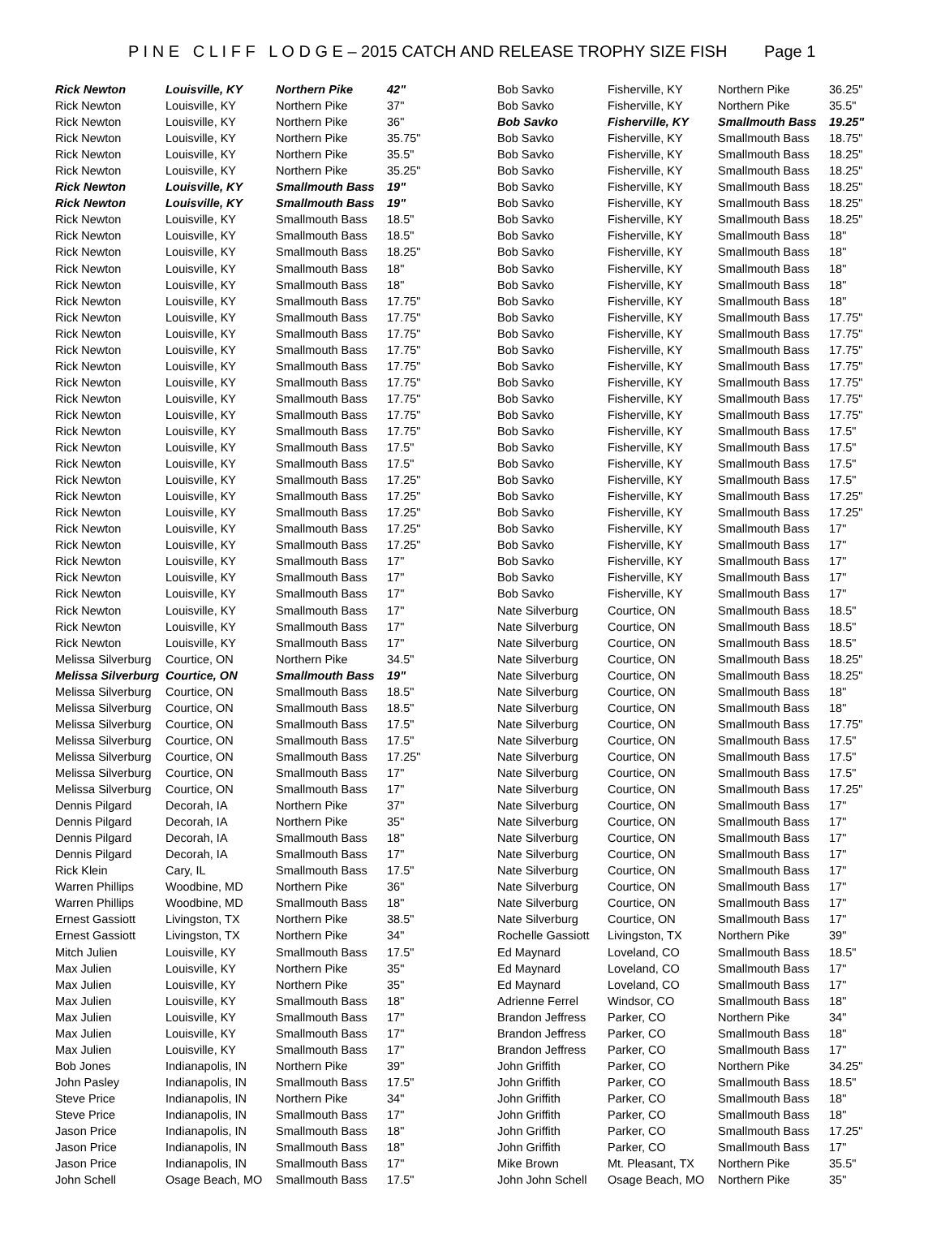P I N E C L I F F L O D G E – 2015 CATCH AND RELEASE TROPHY SIZE FISH Page 1
| Rick Newton | Louisville, KY | Northern Pike | 42" |
| Rick Newton | Louisville, KY | Northern Pike | 37" |
| Rick Newton | Louisville, KY | Northern Pike | 36" |
| Rick Newton | Louisville, KY | Northern Pike | 35.75" |
| Rick Newton | Louisville, KY | Northern Pike | 35.5" |
| Rick Newton | Louisville, KY | Northern Pike | 35.25" |
| Rick Newton | Louisville, KY | Smallmouth Bass | 19" |
| Rick Newton | Louisville, KY | Smallmouth Bass | 19" |
| Rick Newton | Louisville, KY | Smallmouth Bass | 18.5" |
| Rick Newton | Louisville, KY | Smallmouth Bass | 18.5" |
| Rick Newton | Louisville, KY | Smallmouth Bass | 18.25" |
| Rick Newton | Louisville, KY | Smallmouth Bass | 18" |
| Rick Newton | Louisville, KY | Smallmouth Bass | 18" |
| Rick Newton | Louisville, KY | Smallmouth Bass | 17.75" |
| Rick Newton | Louisville, KY | Smallmouth Bass | 17.75" |
| Rick Newton | Louisville, KY | Smallmouth Bass | 17.75" |
| Rick Newton | Louisville, KY | Smallmouth Bass | 17.75" |
| Rick Newton | Louisville, KY | Smallmouth Bass | 17.75" |
| Rick Newton | Louisville, KY | Smallmouth Bass | 17.75" |
| Rick Newton | Louisville, KY | Smallmouth Bass | 17.75" |
| Rick Newton | Louisville, KY | Smallmouth Bass | 17.75" |
| Rick Newton | Louisville, KY | Smallmouth Bass | 17.75" |
| Rick Newton | Louisville, KY | Smallmouth Bass | 17.5" |
| Rick Newton | Louisville, KY | Smallmouth Bass | 17.5" |
| Rick Newton | Louisville, KY | Smallmouth Bass | 17.25" |
| Rick Newton | Louisville, KY | Smallmouth Bass | 17.25" |
| Rick Newton | Louisville, KY | Smallmouth Bass | 17.25" |
| Rick Newton | Louisville, KY | Smallmouth Bass | 17.25" |
| Rick Newton | Louisville, KY | Smallmouth Bass | 17.25" |
| Rick Newton | Louisville, KY | Smallmouth Bass | 17" |
| Rick Newton | Louisville, KY | Smallmouth Bass | 17" |
| Rick Newton | Louisville, KY | Smallmouth Bass | 17" |
| Rick Newton | Louisville, KY | Smallmouth Bass | 17" |
| Rick Newton | Louisville, KY | Smallmouth Bass | 17" |
| Rick Newton | Louisville, KY | Smallmouth Bass | 17" |
| Melissa Silverburg | Courtice, ON | Northern Pike | 34.5" |
| Melissa Silverburg | Courtice, ON | Smallmouth Bass | 19" |
| Melissa Silverburg | Courtice, ON | Smallmouth Bass | 18.5" |
| Melissa Silverburg | Courtice, ON | Smallmouth Bass | 18.5" |
| Melissa Silverburg | Courtice, ON | Smallmouth Bass | 17.5" |
| Melissa Silverburg | Courtice, ON | Smallmouth Bass | 17.5" |
| Melissa Silverburg | Courtice, ON | Smallmouth Bass | 17.25" |
| Melissa Silverburg | Courtice, ON | Smallmouth Bass | 17" |
| Melissa Silverburg | Courtice, ON | Smallmouth Bass | 17" |
| Dennis Pilgard | Decorah, IA | Northern Pike | 37" |
| Dennis Pilgard | Decorah, IA | Northern Pike | 35" |
| Dennis Pilgard | Decorah, IA | Smallmouth Bass | 18" |
| Dennis Pilgard | Decorah, IA | Smallmouth Bass | 17" |
| Rick Klein | Cary, IL | Smallmouth Bass | 17.5" |
| Warren Phillips | Woodbine, MD | Northern Pike | 36" |
| Warren Phillips | Woodbine, MD | Smallmouth Bass | 18" |
| Ernest Gassiott | Livingston, TX | Northern Pike | 38.5" |
| Ernest Gassiott | Livingston, TX | Northern Pike | 34" |
| Mitch Julien | Louisville, KY | Smallmouth Bass | 17.5" |
| Max Julien | Louisville, KY | Northern Pike | 35" |
| Max Julien | Louisville, KY | Northern Pike | 35" |
| Max Julien | Louisville, KY | Smallmouth Bass | 18" |
| Max Julien | Louisville, KY | Smallmouth Bass | 17" |
| Max Julien | Louisville, KY | Smallmouth Bass | 17" |
| Max Julien | Louisville, KY | Smallmouth Bass | 17" |
| Bob Jones | Indianapolis, IN | Northern Pike | 39" |
| John Pasley | Indianapolis, IN | Smallmouth Bass | 17.5" |
| Steve Price | Indianapolis, IN | Northern Pike | 34" |
| Steve Price | Indianapolis, IN | Smallmouth Bass | 17" |
| Jason Price | Indianapolis, IN | Smallmouth Bass | 18" |
| Jason Price | Indianapolis, IN | Smallmouth Bass | 18" |
| Jason Price | Indianapolis, IN | Smallmouth Bass | 17" |
| John Schell | Osage Beach, MO | Smallmouth Bass | 17.5" |
| Bob Savko | Fisherville, KY | Northern Pike | 36.25" |
| Bob Savko | Fisherville, KY | Northern Pike | 35.5" |
| Bob Savko | Fisherville, KY | Smallmouth Bass | 19.25" |
| Bob Savko | Fisherville, KY | Smallmouth Bass | 18.75" |
| Bob Savko | Fisherville, KY | Smallmouth Bass | 18.25" |
| Bob Savko | Fisherville, KY | Smallmouth Bass | 18.25" |
| Bob Savko | Fisherville, KY | Smallmouth Bass | 18.25" |
| Bob Savko | Fisherville, KY | Smallmouth Bass | 18.25" |
| Bob Savko | Fisherville, KY | Smallmouth Bass | 18.25" |
| Bob Savko | Fisherville, KY | Smallmouth Bass | 18" |
| Bob Savko | Fisherville, KY | Smallmouth Bass | 18" |
| Bob Savko | Fisherville, KY | Smallmouth Bass | 18" |
| Bob Savko | Fisherville, KY | Smallmouth Bass | 18" |
| Bob Savko | Fisherville, KY | Smallmouth Bass | 18" |
| Bob Savko | Fisherville, KY | Smallmouth Bass | 17.75" |
| Bob Savko | Fisherville, KY | Smallmouth Bass | 17.75" |
| Bob Savko | Fisherville, KY | Smallmouth Bass | 17.75" |
| Bob Savko | Fisherville, KY | Smallmouth Bass | 17.75" |
| Bob Savko | Fisherville, KY | Smallmouth Bass | 17.75" |
| Bob Savko | Fisherville, KY | Smallmouth Bass | 17.75" |
| Bob Savko | Fisherville, KY | Smallmouth Bass | 17.75" |
| Bob Savko | Fisherville, KY | Smallmouth Bass | 17.5" |
| Bob Savko | Fisherville, KY | Smallmouth Bass | 17.5" |
| Bob Savko | Fisherville, KY | Smallmouth Bass | 17.5" |
| Bob Savko | Fisherville, KY | Smallmouth Bass | 17.5" |
| Bob Savko | Fisherville, KY | Smallmouth Bass | 17.25" |
| Bob Savko | Fisherville, KY | Smallmouth Bass | 17.25" |
| Bob Savko | Fisherville, KY | Smallmouth Bass | 17" |
| Bob Savko | Fisherville, KY | Smallmouth Bass | 17" |
| Bob Savko | Fisherville, KY | Smallmouth Bass | 17" |
| Bob Savko | Fisherville, KY | Smallmouth Bass | 17" |
| Bob Savko | Fisherville, KY | Smallmouth Bass | 17" |
| Nate Silverburg | Courtice, ON | Smallmouth Bass | 18.5" |
| Nate Silverburg | Courtice, ON | Smallmouth Bass | 18.5" |
| Nate Silverburg | Courtice, ON | Smallmouth Bass | 18.5" |
| Nate Silverburg | Courtice, ON | Smallmouth Bass | 18.25" |
| Nate Silverburg | Courtice, ON | Smallmouth Bass | 18.25" |
| Nate Silverburg | Courtice, ON | Smallmouth Bass | 18" |
| Nate Silverburg | Courtice, ON | Smallmouth Bass | 18" |
| Nate Silverburg | Courtice, ON | Smallmouth Bass | 17.75" |
| Nate Silverburg | Courtice, ON | Smallmouth Bass | 17.5" |
| Nate Silverburg | Courtice, ON | Smallmouth Bass | 17.5" |
| Nate Silverburg | Courtice, ON | Smallmouth Bass | 17.5" |
| Nate Silverburg | Courtice, ON | Smallmouth Bass | 17.25" |
| Nate Silverburg | Courtice, ON | Smallmouth Bass | 17" |
| Nate Silverburg | Courtice, ON | Smallmouth Bass | 17" |
| Nate Silverburg | Courtice, ON | Smallmouth Bass | 17" |
| Nate Silverburg | Courtice, ON | Smallmouth Bass | 17" |
| Nate Silverburg | Courtice, ON | Smallmouth Bass | 17" |
| Nate Silverburg | Courtice, ON | Smallmouth Bass | 17" |
| Nate Silverburg | Courtice, ON | Smallmouth Bass | 17" |
| Nate Silverburg | Courtice, ON | Smallmouth Bass | 17" |
| Rochelle Gassiott | Livingston, TX | Northern Pike | 39" |
| Ed Maynard | Loveland, CO | Smallmouth Bass | 18.5" |
| Ed Maynard | Loveland, CO | Smallmouth Bass | 17" |
| Ed Maynard | Loveland, CO | Smallmouth Bass | 17" |
| Adrienne Ferrel | Windsor, CO | Smallmouth Bass | 18" |
| Brandon Jeffress | Parker, CO | Northern Pike | 34" |
| Brandon Jeffress | Parker, CO | Smallmouth Bass | 18" |
| Brandon Jeffress | Parker, CO | Smallmouth Bass | 17" |
| John Griffith | Parker, CO | Northern Pike | 34.25" |
| John Griffith | Parker, CO | Smallmouth Bass | 18.5" |
| John Griffith | Parker, CO | Smallmouth Bass | 18" |
| John Griffith | Parker, CO | Smallmouth Bass | 18" |
| John Griffith | Parker, CO | Smallmouth Bass | 17.25" |
| John Griffith | Parker, CO | Smallmouth Bass | 17" |
| Mike Brown | Mt. Pleasant, TX | Northern Pike | 35.5" |
| John John Schell | Osage Beach, MO | Northern Pike | 35" |